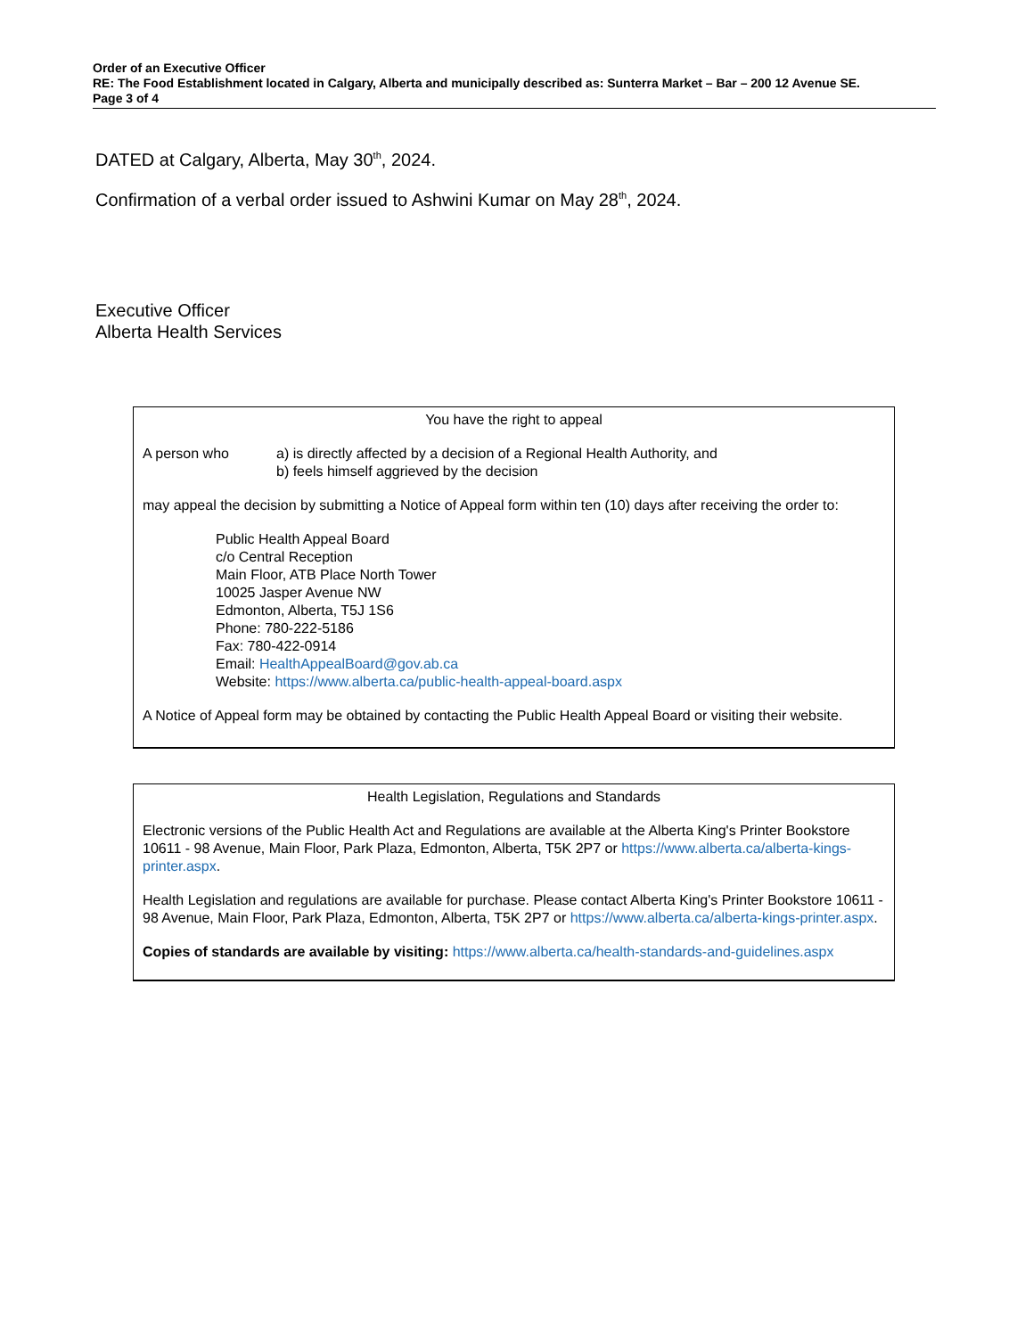Order of an Executive Officer
RE: The Food Establishment located in Calgary, Alberta and municipally described as: Sunterra Market – Bar – 200 12 Avenue SE.
Page 3 of 4
DATED at Calgary, Alberta, May 30<sup>th</sup>, 2024.
Confirmation of a verbal order issued to Ashwini Kumar on May 28<sup>th</sup>, 2024.
Executive Officer
Alberta Health Services
You have the right to appeal
A person who a) is directly affected by a decision of a Regional Health Authority, and
b) feels himself aggrieved by the decision
may appeal the decision by submitting a Notice of Appeal form within ten (10) days after receiving the order to:
Public Health Appeal Board
c/o Central Reception
Main Floor, ATB Place North Tower
10025 Jasper Avenue NW
Edmonton, Alberta, T5J 1S6
Phone: 780-222-5186
Fax: 780-422-0914
Email: HealthAppealBoard@gov.ab.ca
Website: https://www.alberta.ca/public-health-appeal-board.aspx
A Notice of Appeal form may be obtained by contacting the Public Health Appeal Board or visiting their website.
Health Legislation, Regulations and Standards
Electronic versions of the Public Health Act and Regulations are available at the Alberta King's Printer Bookstore 10611 - 98 Avenue, Main Floor, Park Plaza, Edmonton, Alberta, T5K 2P7 or https://www.alberta.ca/alberta-kings-printer.aspx.
Health Legislation and regulations are available for purchase. Please contact Alberta King's Printer Bookstore 10611 - 98 Avenue, Main Floor, Park Plaza, Edmonton, Alberta, T5K 2P7 or https://www.alberta.ca/alberta-kings-printer.aspx.
Copies of standards are available by visiting: https://www.alberta.ca/health-standards-and-guidelines.aspx